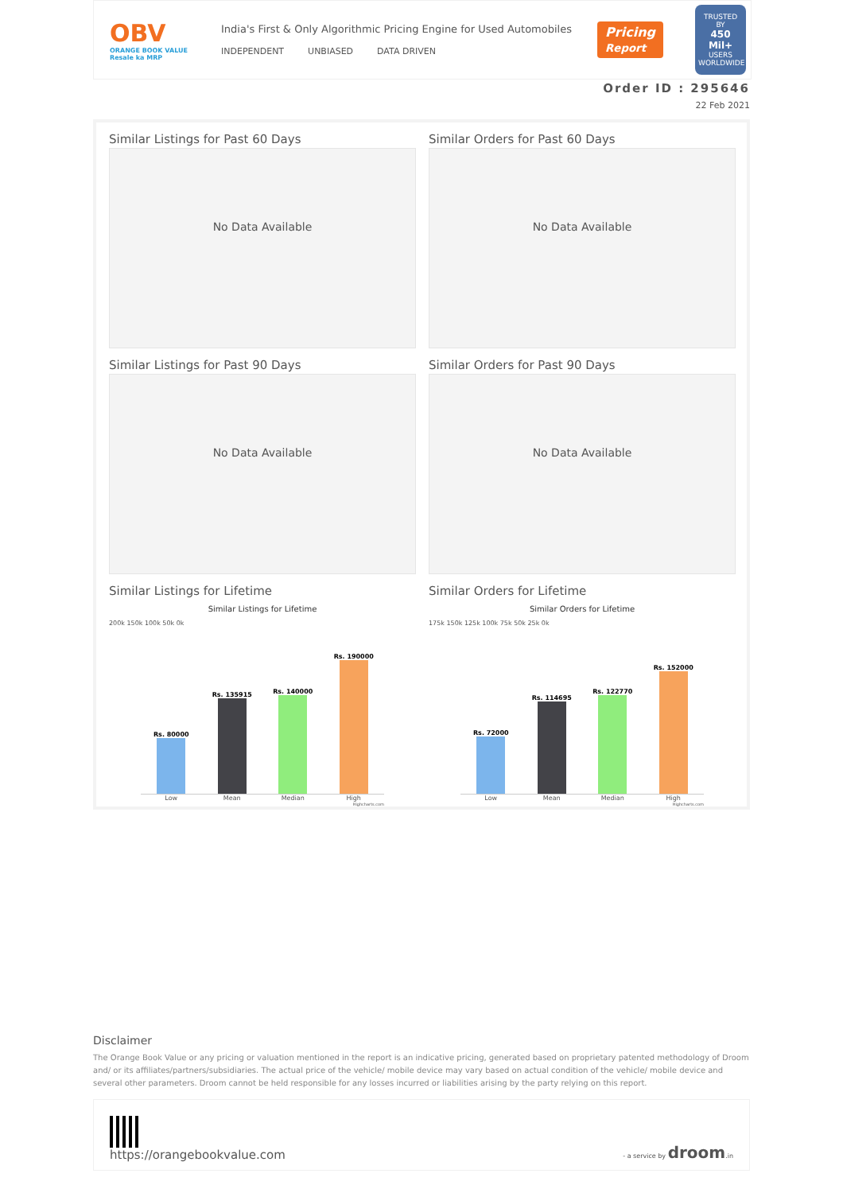OBV
ORANGE BOOK VALUE
Resale ka MRP
India's First & Only Algorithmic Pricing Engine for Used Automobiles
INDEPENDENT UNBIASED DATA DRIVEN
Pricing
Report
TRUSTED BY
450 Mil+
USERS WORLDWIDE
Order ID : 295646
22 Feb 2021
Similar Listings for Past 60 Days
No Data Available
Similar Orders for Past 60 Days
No Data Available
Similar Listings for Past 90 Days
No Data Available
Similar Orders for Past 90 Days
No Data Available
Similar Listings for Lifetime
Similar Listings for Lifetime
200k 150k 100k 50k 0k
Rs. 80000
Rs. 135915
Rs. 140000
Rs. 190000
Low Mean Median High
Highcharts.com
Similar Orders for Lifetime
Similar Orders for Lifetime
175k 150k 125k 100k 75k 50k 25k 0k
Rs. 72000
Rs. 114695
Rs. 122770
Rs. 152000
Low Mean Median High
Highcharts.com
Disclaimer
The Orange Book Value or any pricing or valuation mentioned in the report is an indicative pricing, generated based on proprietary patented methodology of Droom and/ or its affiliates/partners/subsidiaries. The actual price of the vehicle/ mobile device may vary based on actual condition of the vehicle/ mobile device and several other parameters. Droom cannot be held responsible for any losses incurred or liabilities arising by the party relying on this report.
https://orangebookvalue.com
- a service by droom.in